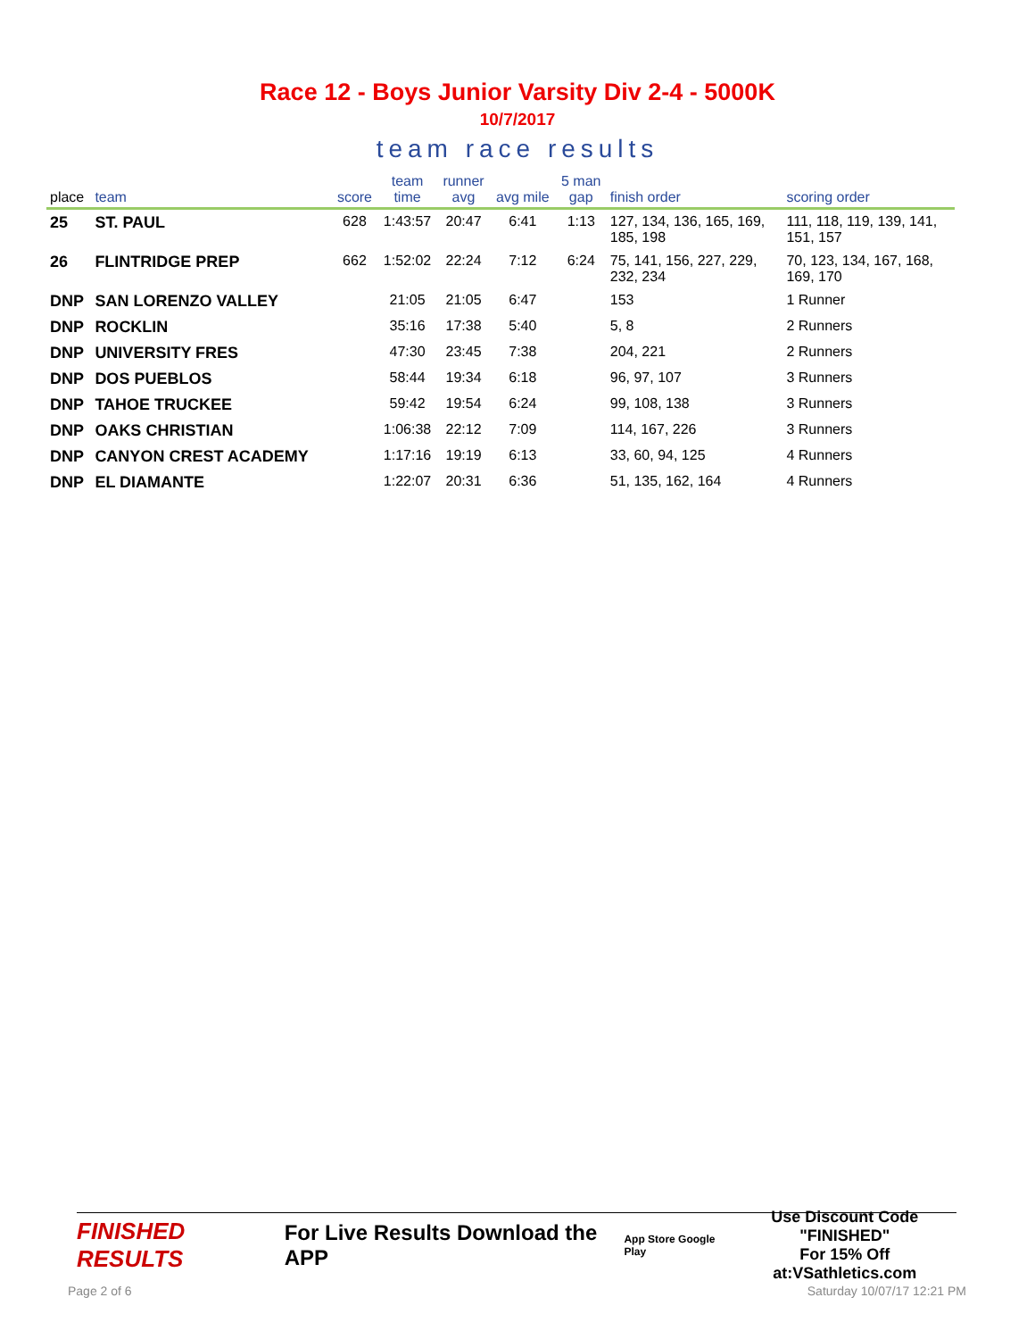Race 12 - Boys Junior Varsity Div 2-4 - 5000K
10/7/2017
team race results
| place | team | score | team time | runner avg | avg mile | 5 man gap | finish order | scoring order |
| --- | --- | --- | --- | --- | --- | --- | --- | --- |
| 25 | ST. PAUL | 628 | 1:43:57 | 20:47 | 6:41 | 1:13 | 127, 134, 136, 165, 169, 185, 198 | 111, 118, 119, 139, 141, 151, 157 |
| 26 | FLINTRIDGE PREP | 662 | 1:52:02 | 22:24 | 7:12 | 6:24 | 75, 141, 156, 227, 229, 232, 234 | 70, 123, 134, 167, 168, 169, 170 |
| DNP | SAN LORENZO VALLEY | | 21:05 | 21:05 | 6:47 | | 153 | 1 Runner |
| DNP | ROCKLIN | | 35:16 | 17:38 | 5:40 | | 5, 8 | 2 Runners |
| DNP | UNIVERSITY FRES | | 47:30 | 23:45 | 7:38 | | 204, 221 | 2 Runners |
| DNP | DOS PUEBLOS | | 58:44 | 19:34 | 6:18 | | 96, 97, 107 | 3 Runners |
| DNP | TAHOE TRUCKEE | | 59:42 | 19:54 | 6:24 | | 99, 108, 138 | 3 Runners |
| DNP | OAKS CHRISTIAN | | 1:06:38 | 22:12 | 7:09 | | 114, 167, 226 | 3 Runners |
| DNP | CANYON CREST ACADEMY | | 1:17:16 | 19:19 | 6:13 | | 33, 60, 94, 125 | 4 Runners |
| DNP | EL DIAMANTE | | 1:22:07 | 20:31 | 6:36 | | 51, 135, 162, 164 | 4 Runners |
FINISHED RESULTS For Live Results Download the APP App Store Google Play Use Discount Code
"FINISHED"
For 15% Off at:VSathletics.com
Page 2 of 6 Saturday 10/07/17 12:21 PM